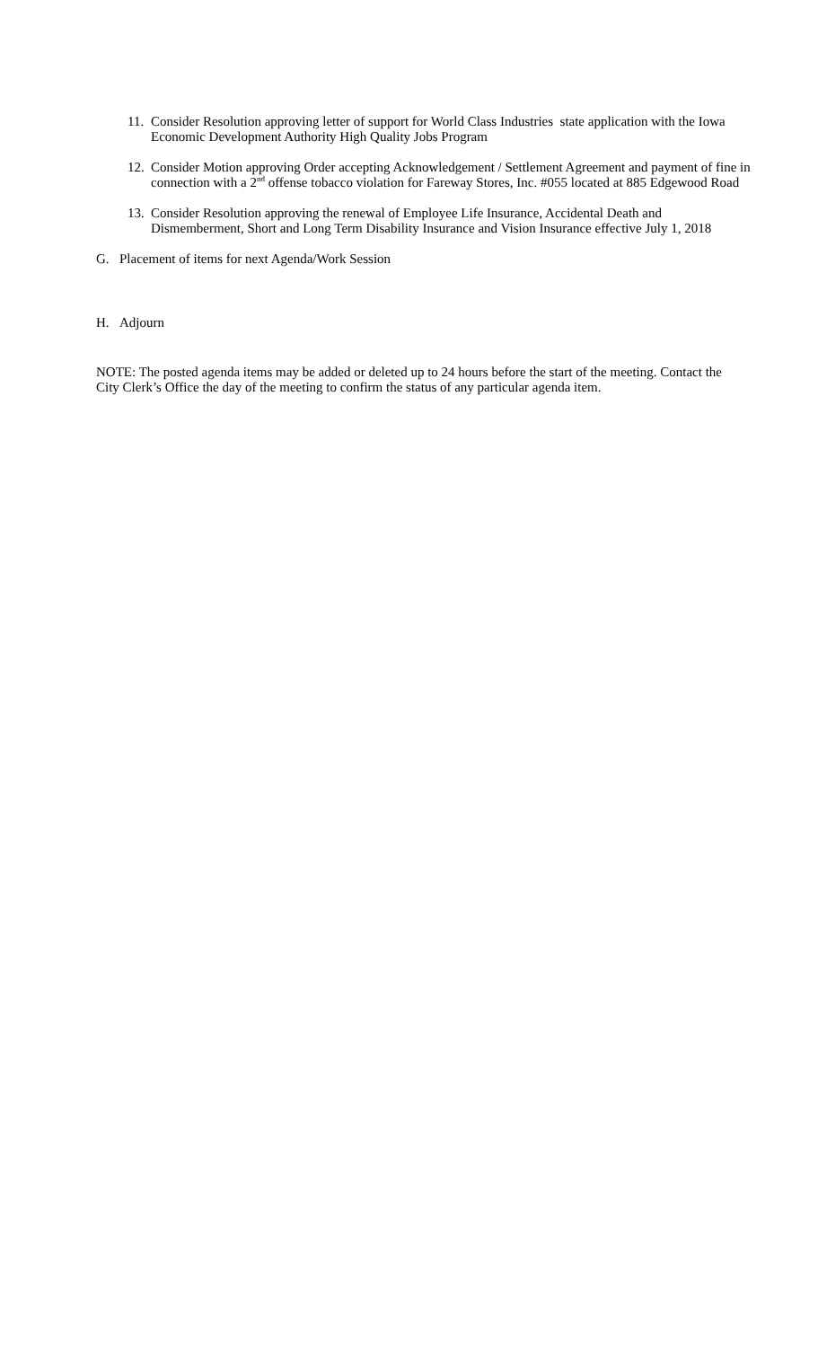11. Consider Resolution approving letter of support for World Class Industries state application with the Iowa Economic Development Authority High Quality Jobs Program
12. Consider Motion approving Order accepting Acknowledgement / Settlement Agreement and payment of fine in connection with a 2<sup>nd</sup> offense tobacco violation for Fareway Stores, Inc. #055 located at 885 Edgewood Road
13. Consider Resolution approving the renewal of Employee Life Insurance, Accidental Death and Dismemberment, Short and Long Term Disability Insurance and Vision Insurance effective July 1, 2018
G. Placement of items for next Agenda/Work Session
H. Adjourn
NOTE: The posted agenda items may be added or deleted up to 24 hours before the start of the meeting. Contact the City Clerk’s Office the day of the meeting to confirm the status of any particular agenda item.